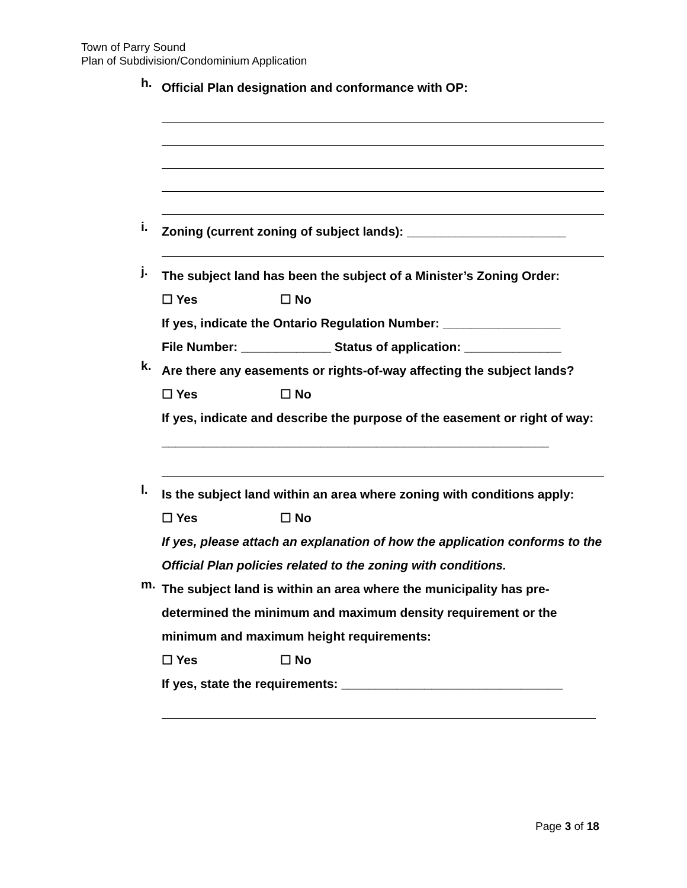Town of Parry Sound
Plan of Subdivision/Condominium Application
h.
Official Plan designation and conformance with OP:
i.
Zoning (current zoning of subject lands): _______________________
j.
The subject land has been the subject of a Minister’s Zoning Order:
☐ Yes ☐ No
If yes, indicate the Ontario Regulation Number: _________________
File Number: _____________ Status of application: ______________
k.
Are there any easements or rights-of-way affecting the subject lands?
☐ Yes ☐ No
If yes, indicate and describe the purpose of the easement or right of way: ________________________________________________________
l.
Is the subject land within an area where zoning with conditions apply:
☐ Yes ☐ No
If yes, please attach an explanation of how the application conforms to the Official Plan policies related to the zoning with conditions.
m.
The subject land is within an area where the municipality has pre-determined the minimum and maximum density requirement or the minimum and maximum height requirements:
☐ Yes ☐ No
If yes, state the requirements: ________________________________
Page 3 of 18